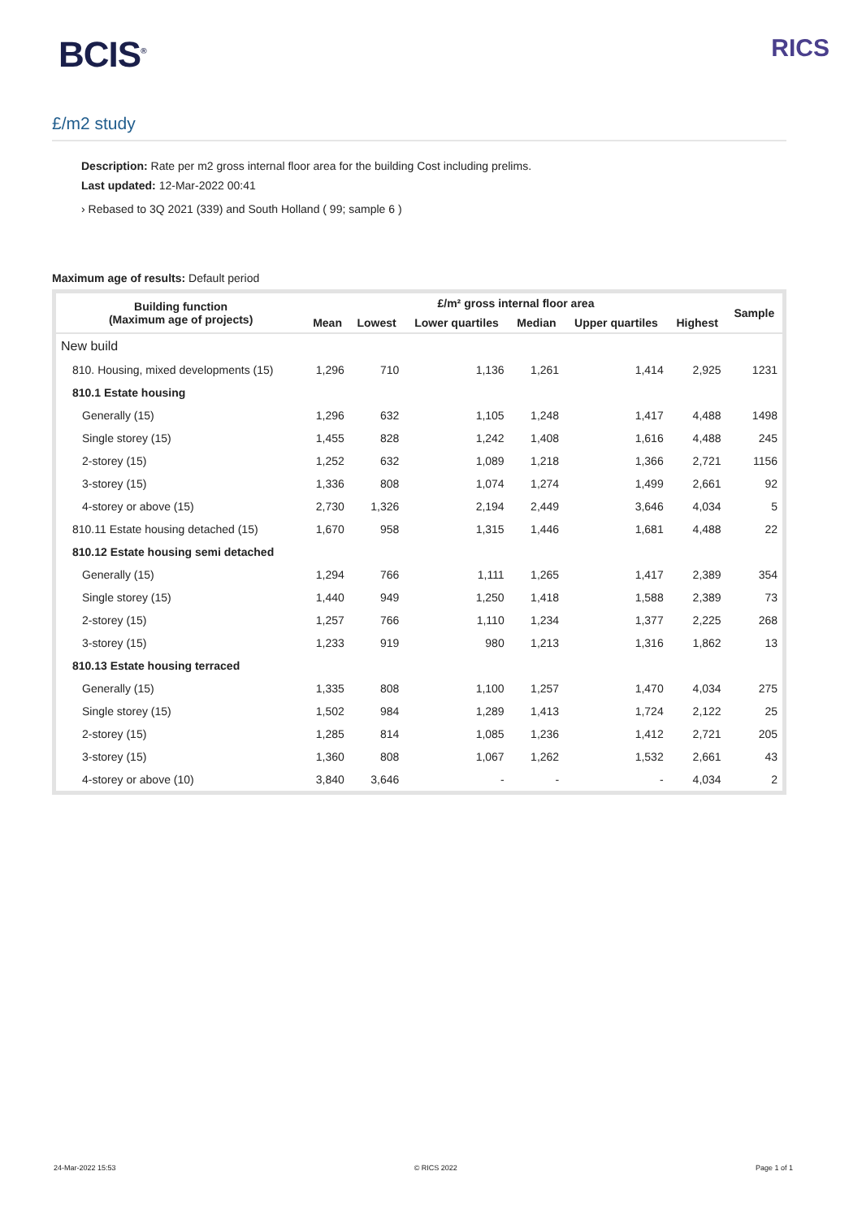BCIS<sup>®</sup>
RICS
£/m2 study
Description: Rate per m2 gross internal floor area for the building Cost including prelims.
Last updated: 12-Mar-2022 00:41
› Rebased to 3Q 2021 (339) and South Holland ( 99; sample 6 )
Maximum age of results: Default period
| Building function (Maximum age of projects) | £/m² gross internal floor area | | | | | | Sample |
| --- | --- | --- | --- | --- | --- | --- | --- |
| | Mean | Lowest | Lower quartiles | Median | Upper quartiles | Highest | |
| New build | | | | | | | |
| 810. Housing, mixed developments (15) | 1,296 | 710 | 1,136 | 1,261 | 1,414 | 2,925 | 1231 |
| 810.1 Estate housing | | | | | | | |
| Generally (15) | 1,296 | 632 | 1,105 | 1,248 | 1,417 | 4,488 | 1498 |
| Single storey (15) | 1,455 | 828 | 1,242 | 1,408 | 1,616 | 4,488 | 245 |
| 2-storey (15) | 1,252 | 632 | 1,089 | 1,218 | 1,366 | 2,721 | 1156 |
| 3-storey (15) | 1,336 | 808 | 1,074 | 1,274 | 1,499 | 2,661 | 92 |
| 4-storey or above (15) | 2,730 | 1,326 | 2,194 | 2,449 | 3,646 | 4,034 | 5 |
| 810.11 Estate housing detached (15) | 1,670 | 958 | 1,315 | 1,446 | 1,681 | 4,488 | 22 |
| 810.12 Estate housing semi detached | | | | | | | |
| Generally (15) | 1,294 | 766 | 1,111 | 1,265 | 1,417 | 2,389 | 354 |
| Single storey (15) | 1,440 | 949 | 1,250 | 1,418 | 1,588 | 2,389 | 73 |
| 2-storey (15) | 1,257 | 766 | 1,110 | 1,234 | 1,377 | 2,225 | 268 |
| 3-storey (15) | 1,233 | 919 | 980 | 1,213 | 1,316 | 1,862 | 13 |
| 810.13 Estate housing terraced | | | | | | | |
| Generally (15) | 1,335 | 808 | 1,100 | 1,257 | 1,470 | 4,034 | 275 |
| Single storey (15) | 1,502 | 984 | 1,289 | 1,413 | 1,724 | 2,122 | 25 |
| 2-storey (15) | 1,285 | 814 | 1,085 | 1,236 | 1,412 | 2,721 | 205 |
| 3-storey (15) | 1,360 | 808 | 1,067 | 1,262 | 1,532 | 2,661 | 43 |
| 4-storey or above (10) | 3,840 | 3,646 | - | - | - | 4,034 | 2 |
24-Mar-2022 15:53 © RICS 2022 Page 1 of 1